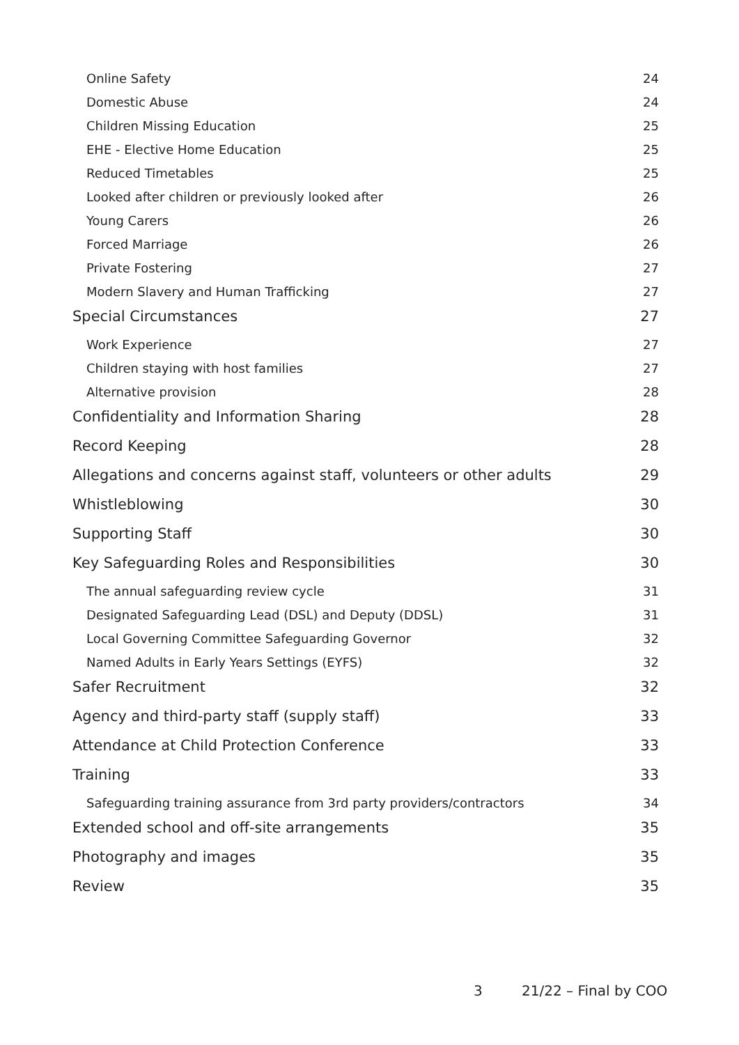Online Safety 24
Domestic Abuse 24
Children Missing Education 25
EHE - Elective Home Education 25
Reduced Timetables 25
Looked after children or previously looked after 26
Young Carers 26
Forced Marriage 26
Private Fostering 27
Modern Slavery and Human Trafficking 27
Special Circumstances 27
Work Experience 27
Children staying with host families 27
Alternative provision 28
Confidentiality and Information Sharing 28
Record Keeping 28
Allegations and concerns against staff, volunteers or other adults 29
Whistleblowing 30
Supporting Staff 30
Key Safeguarding Roles and Responsibilities 30
The annual safeguarding review cycle 31
Designated Safeguarding Lead (DSL) and Deputy (DDSL) 31
Local Governing Committee Safeguarding Governor 32
Named Adults in Early Years Settings (EYFS) 32
Safer Recruitment 32
Agency and third-party staff (supply staff) 33
Attendance at Child Protection Conference 33
Training 33
Safeguarding training assurance from 3rd party providers/contractors 34
Extended school and off-site arrangements 35
Photography and images 35
Review 35
3 21/22 – Final by COO